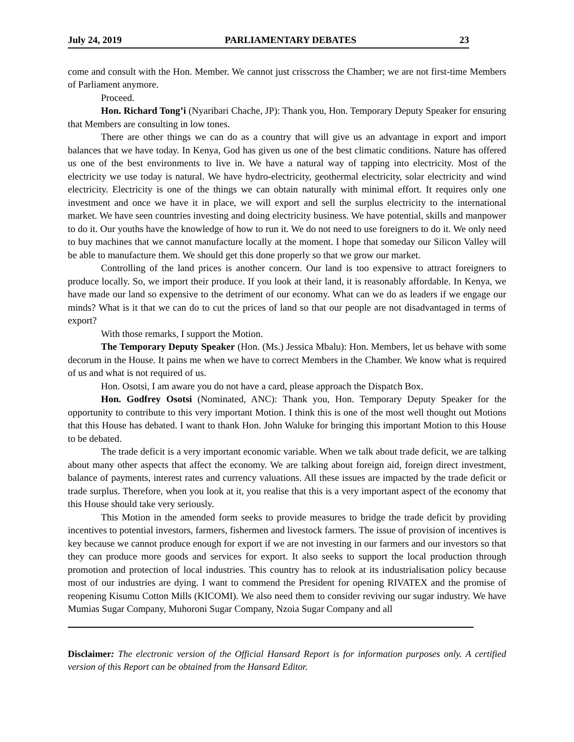July 24, 2019 PARLIAMENTARY DEBATES 23
come and consult with the Hon. Member. We cannot just crisscross the Chamber; we are not first-time Members of Parliament anymore.
Proceed.
Hon. Richard Tong’i (Nyaribari Chache, JP): Thank you, Hon. Temporary Deputy Speaker for ensuring that Members are consulting in low tones.
There are other things we can do as a country that will give us an advantage in export and import balances that we have today. In Kenya, God has given us one of the best climatic conditions. Nature has offered us one of the best environments to live in. We have a natural way of tapping into electricity. Most of the electricity we use today is natural. We have hydro-electricity, geothermal electricity, solar electricity and wind electricity. Electricity is one of the things we can obtain naturally with minimal effort. It requires only one investment and once we have it in place, we will export and sell the surplus electricity to the international market. We have seen countries investing and doing electricity business. We have potential, skills and manpower to do it. Our youths have the knowledge of how to run it. We do not need to use foreigners to do it. We only need to buy machines that we cannot manufacture locally at the moment. I hope that someday our Silicon Valley will be able to manufacture them. We should get this done properly so that we grow our market.
Controlling of the land prices is another concern. Our land is too expensive to attract foreigners to produce locally. So, we import their produce. If you look at their land, it is reasonably affordable. In Kenya, we have made our land so expensive to the detriment of our economy. What can we do as leaders if we engage our minds? What is it that we can do to cut the prices of land so that our people are not disadvantaged in terms of export?
With those remarks, I support the Motion.
The Temporary Deputy Speaker (Hon. (Ms.) Jessica Mbalu): Hon. Members, let us behave with some decorum in the House. It pains me when we have to correct Members in the Chamber. We know what is required of us and what is not required of us.
Hon. Osotsi, I am aware you do not have a card, please approach the Dispatch Box.
Hon. Godfrey Osotsi (Nominated, ANC): Thank you, Hon. Temporary Deputy Speaker for the opportunity to contribute to this very important Motion. I think this is one of the most well thought out Motions that this House has debated. I want to thank Hon. John Waluke for bringing this important Motion to this House to be debated.
The trade deficit is a very important economic variable. When we talk about trade deficit, we are talking about many other aspects that affect the economy. We are talking about foreign aid, foreign direct investment, balance of payments, interest rates and currency valuations. All these issues are impacted by the trade deficit or trade surplus. Therefore, when you look at it, you realise that this is a very important aspect of the economy that this House should take very seriously.
This Motion in the amended form seeks to provide measures to bridge the trade deficit by providing incentives to potential investors, farmers, fishermen and livestock farmers. The issue of provision of incentives is key because we cannot produce enough for export if we are not investing in our farmers and our investors so that they can produce more goods and services for export. It also seeks to support the local production through promotion and protection of local industries. This country has to relook at its industrialisation policy because most of our industries are dying. I want to commend the President for opening RIVATEX and the promise of reopening Kisumu Cotton Mills (KICOMI). We also need them to consider reviving our sugar industry. We have Mumias Sugar Company, Muhoroni Sugar Company, Nzoia Sugar Company and all
Disclaimer: The electronic version of the Official Hansard Report is for information purposes only. A certified version of this Report can be obtained from the Hansard Editor.